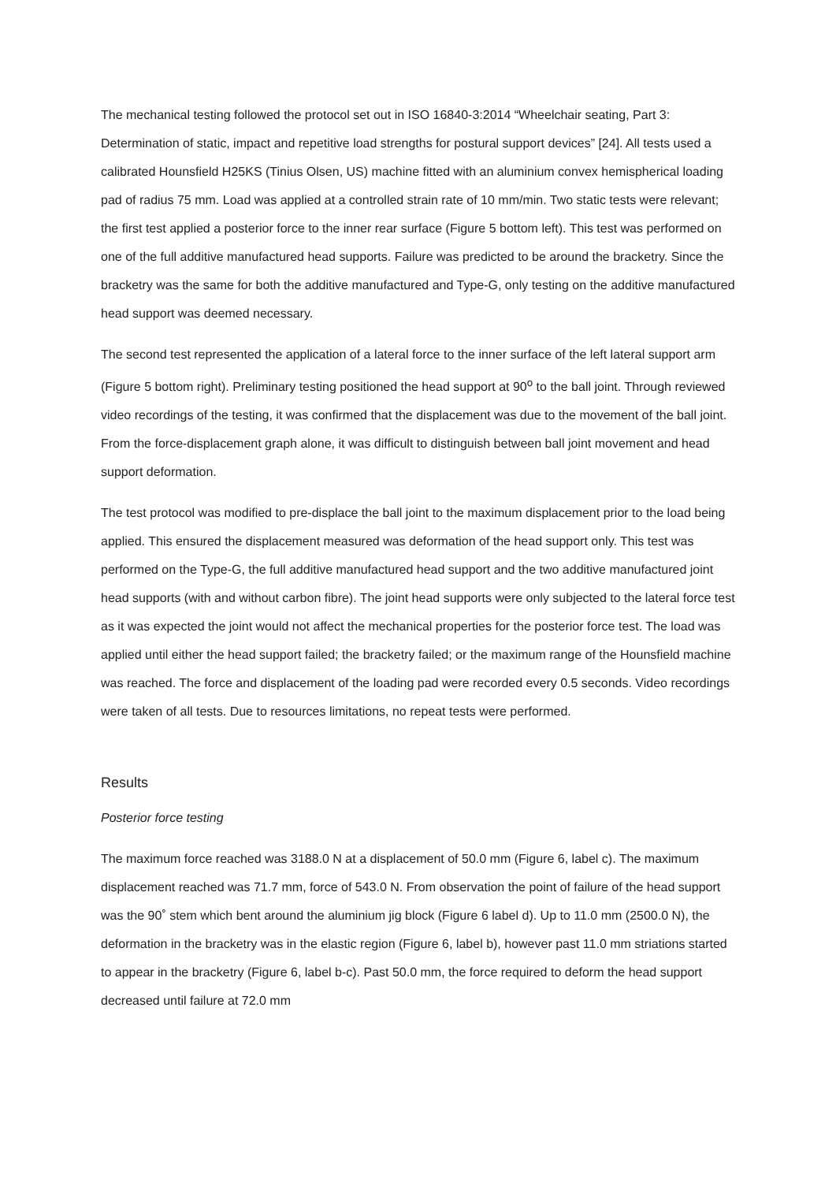The mechanical testing followed the protocol set out in ISO 16840-3:2014 “Wheelchair seating, Part 3: Determination of static, impact and repetitive load strengths for postural support devices” [24]. All tests used a calibrated Hounsfield H25KS (Tinius Olsen, US) machine fitted with an aluminium convex hemispherical loading pad of radius 75 mm. Load was applied at a controlled strain rate of 10 mm/min. Two static tests were relevant; the first test applied a posterior force to the inner rear surface (Figure 5 bottom left). This test was performed on one of the full additive manufactured head supports. Failure was predicted to be around the bracketry. Since the bracketry was the same for both the additive manufactured and Type-G, only testing on the additive manufactured head support was deemed necessary.
The second test represented the application of a lateral force to the inner surface of the left lateral support arm (Figure 5 bottom right). Preliminary testing positioned the head support at 90<sup>o</sup> to the ball joint. Through reviewed video recordings of the testing, it was confirmed that the displacement was due to the movement of the ball joint. From the force-displacement graph alone, it was difficult to distinguish between ball joint movement and head support deformation.
The test protocol was modified to pre-displace the ball joint to the maximum displacement prior to the load being applied. This ensured the displacement measured was deformation of the head support only. This test was performed on the Type-G, the full additive manufactured head support and the two additive manufactured joint head supports (with and without carbon fibre). The joint head supports were only subjected to the lateral force test as it was expected the joint would not affect the mechanical properties for the posterior force test. The load was applied until either the head support failed; the bracketry failed; or the maximum range of the Hounsfield machine was reached. The force and displacement of the loading pad were recorded every 0.5 seconds. Video recordings were taken of all tests. Due to resources limitations, no repeat tests were performed.
Results
Posterior force testing
The maximum force reached was 3188.0 N at a displacement of 50.0 mm (Figure 6, label c). The maximum displacement reached was 71.7 mm, force of 543.0 N. From observation the point of failure of the head support was the 90˚ stem which bent around the aluminium jig block (Figure 6 label d). Up to 11.0 mm (2500.0 N), the deformation in the bracketry was in the elastic region (Figure 6, label b), however past 11.0 mm striations started to appear in the bracketry (Figure 6, label b-c). Past 50.0 mm, the force required to deform the head support decreased until failure at 72.0 mm